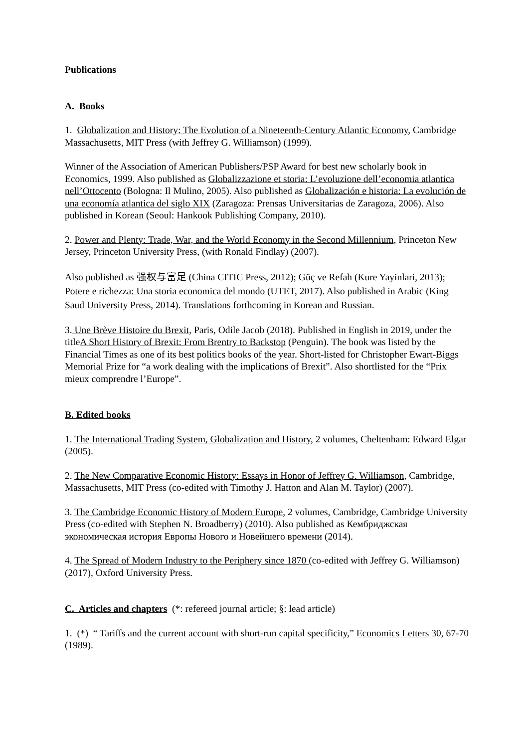Publications
A. Books
1. Globalization and History: The Evolution of a Nineteenth-Century Atlantic Economy, Cambridge Massachusetts, MIT Press (with Jeffrey G. Williamson) (1999).
Winner of the Association of American Publishers/PSP Award for best new scholarly book in Economics, 1999. Also published as Globalizzazione et storia: L’evoluzione dell’economia atlantica nell’Ottocento (Bologna: Il Mulino, 2005). Also published as Globalización e historia: La evolución de una economía atlantica del siglo XIX (Zaragoza: Prensas Universitarias de Zaragoza, 2006). Also published in Korean (Seoul: Hankook Publishing Company, 2010).
2. Power and Plenty: Trade, War, and the World Economy in the Second Millennium, Princeton New Jersey, Princeton University Press, (with Ronald Findlay) (2007).
Also published as 强权与富足 (China CITIC Press, 2012); Güç ve Refah (Kure Yayinlari, 2013); Potere e richezza: Una storia economica del mondo (UTET, 2017). Also published in Arabic (King Saud University Press, 2014). Translations forthcoming in Korean and Russian.
3. Une Brève Histoire du Brexit, Paris, Odile Jacob (2018). Published in English in 2019, under the titleA Short History of Brexit: From Brentry to Backstop (Penguin). The book was listed by the Financial Times as one of its best politics books of the year. Short-listed for Christopher Ewart-Biggs Memorial Prize for “a work dealing with the implications of Brexit”. Also shortlisted for the “Prix mieux comprendre l’Europe”.
B. Edited books
1. The International Trading System, Globalization and History, 2 volumes, Cheltenham: Edward Elgar (2005).
2. The New Comparative Economic History: Essays in Honor of Jeffrey G. Williamson, Cambridge, Massachusetts, MIT Press (co-edited with Timothy J. Hatton and Alan M. Taylor) (2007).
3. The Cambridge Economic History of Modern Europe, 2 volumes, Cambridge, Cambridge University Press (co-edited with Stephen N. Broadberry) (2010). Also published as Кембриджская экономическая история Европы Нового и Новейшего времени (2014).
4. The Spread of Modern Industry to the Periphery since 1870 (co-edited with Jeffrey G. Williamson) (2017), Oxford University Press.
C. Articles and chapters (*: refereed journal article; §: lead article)
1. (*) “ Tariffs and the current account with short-run capital specificity,” Economics Letters 30, 67-70 (1989).